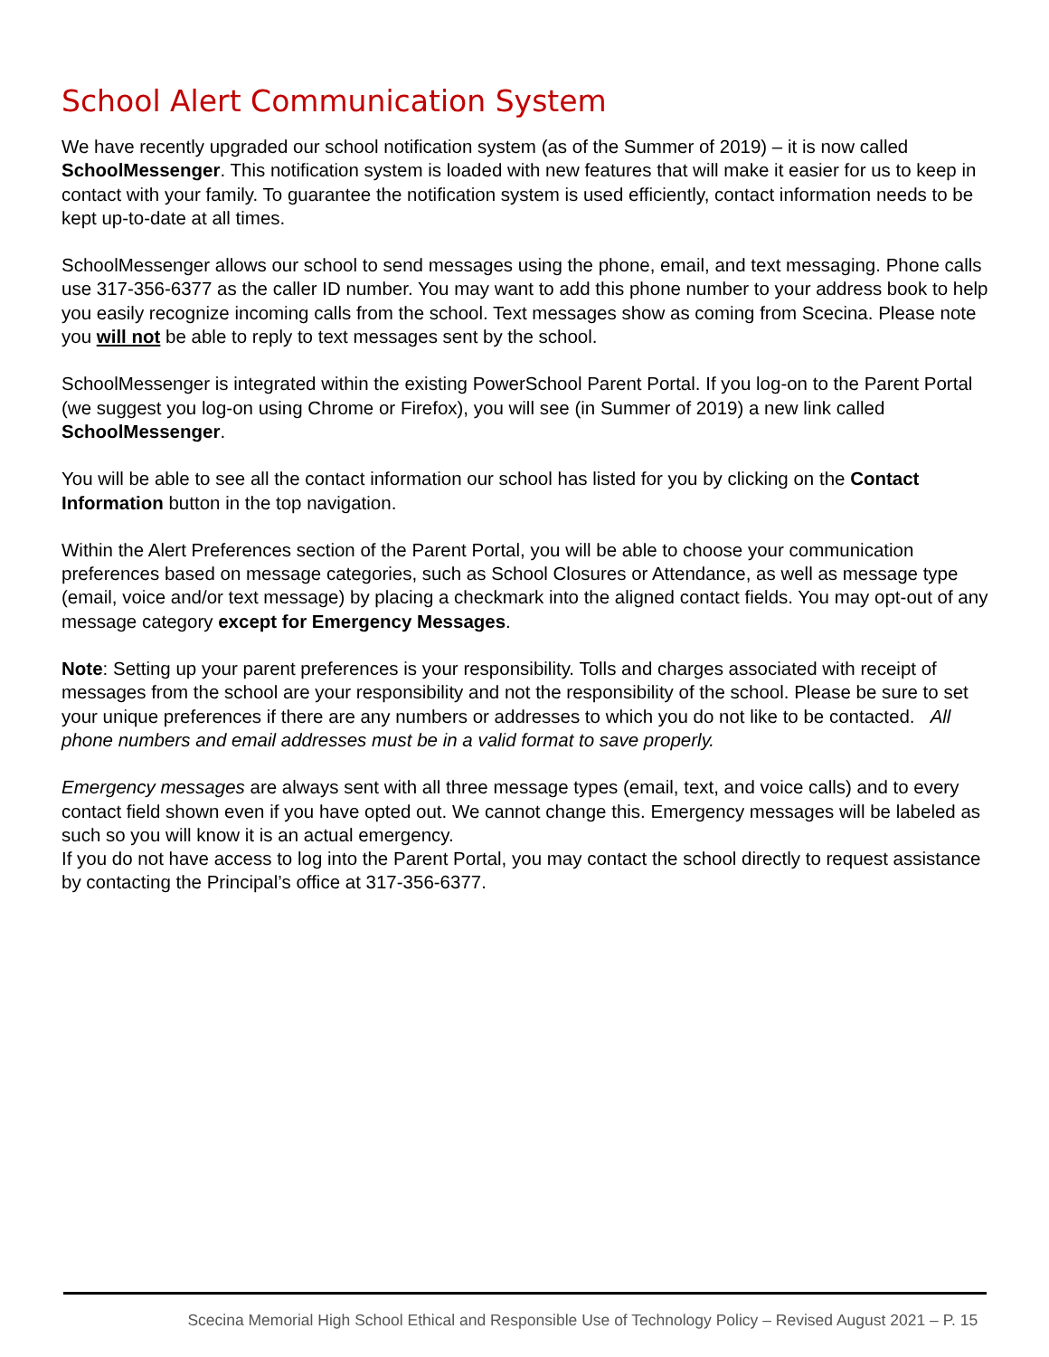School Alert Communication System
We have recently upgraded our school notification system (as of the Summer of 2019) – it is now called SchoolMessenger. This notification system is loaded with new features that will make it easier for us to keep in contact with your family. To guarantee the notification system is used efficiently, contact information needs to be kept up-to-date at all times.
SchoolMessenger allows our school to send messages using the phone, email, and text messaging. Phone calls use 317-356-6377 as the caller ID number. You may want to add this phone number to your address book to help you easily recognize incoming calls from the school. Text messages show as coming from Scecina. Please note you will not be able to reply to text messages sent by the school.
SchoolMessenger is integrated within the existing PowerSchool Parent Portal. If you log-on to the Parent Portal (we suggest you log-on using Chrome or Firefox), you will see (in Summer of 2019) a new link called SchoolMessenger.
You will be able to see all the contact information our school has listed for you by clicking on the Contact Information button in the top navigation.
Within the Alert Preferences section of the Parent Portal, you will be able to choose your communication preferences based on message categories, such as School Closures or Attendance, as well as message type (email, voice and/or text message) by placing a checkmark into the aligned contact fields. You may opt-out of any message category except for Emergency Messages.
Note: Setting up your parent preferences is your responsibility. Tolls and charges associated with receipt of messages from the school are your responsibility and not the responsibility of the school. Please be sure to set your unique preferences if there are any numbers or addresses to which you do not like to be contacted. All phone numbers and email addresses must be in a valid format to save properly.
Emergency messages are always sent with all three message types (email, text, and voice calls) and to every contact field shown even if you have opted out. We cannot change this. Emergency messages will be labeled as such so you will know it is an actual emergency.
If you do not have access to log into the Parent Portal, you may contact the school directly to request assistance by contacting the Principal’s office at 317-356-6377.
Scecina Memorial High School Ethical and Responsible Use of Technology Policy – Revised August 2021 – P. 15